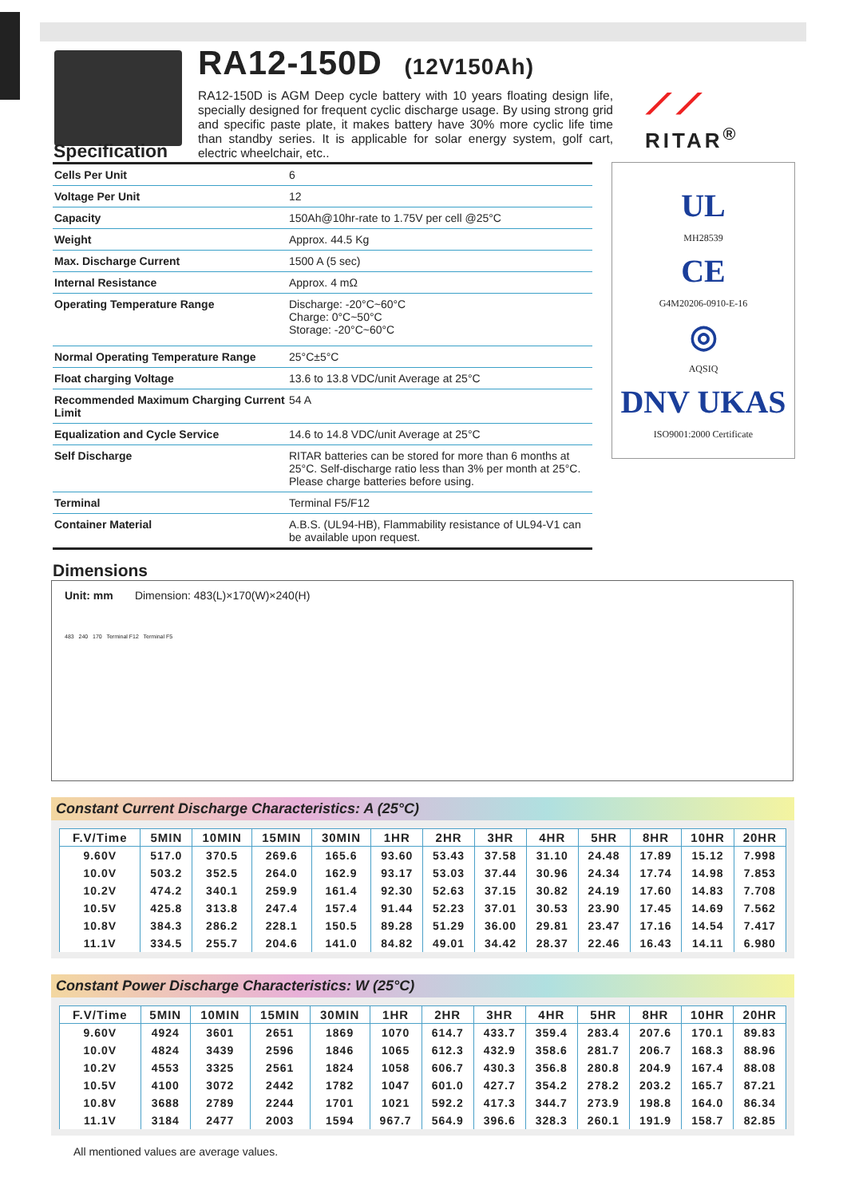RA12-150D (12V150Ah)
RA12-150D is AGM Deep cycle battery with 10 years floating design life, specially designed for frequent cyclic discharge usage. By using strong grid and specific paste plate, it makes battery have 30% more cyclic life time than standby series. It is applicable for solar energy system, golf cart, electric wheelchair, etc..
⟋⟋
RITAR<sup>®</sup>
Specification
| Cells Per Unit | 6 |
| Voltage Per Unit | 12 |
| Capacity | 150Ah@10hr-rate to 1.75V per cell @25°C |
| Weight | Approx. 44.5 Kg |
| Max. Discharge Current | 1500 A (5 sec) |
| Internal Resistance | Approx. 4 mΩ |
| Operating Temperature Range | Discharge: -20°C~60°C Charge: 0°C~50°C Storage: -20°C~60°C |
| Normal Operating Temperature Range | 25°C±5°C |
| Float charging Voltage | 13.6 to 13.8 VDC/unit Average at 25°C |
| Recommended Maximum Charging Current Limit | 54 A |
| Equalization and Cycle Service | 14.6 to 14.8 VDC/unit Average at 25°C |
| Self Discharge | RITAR batteries can be stored for more than 6 months at 25°C. Self-discharge ratio less than 3% per month at 25°C. Please charge batteries before using. |
| Terminal | Terminal F5/F12 |
| Container Material | A.B.S. (UL94-HB), Flammability resistance of UL94-V1 can be available upon request. |
UL
MH28539
CE
G4M20206-0910-E-16
◎
AQSIQ
DNV UKAS
ISO9001:2000 Certificate
Dimensions
Unit: mm Dimension: 483(L)×170(W)×240(H)
483 240 170 Terminal F12 Terminal F5
Constant Current Discharge Characteristics: A (25°C)
| F.V/Time | 5MIN | 10MIN | 15MIN | 30MIN | 1HR | 2HR | 3HR | 4HR | 5HR | 8HR | 10HR | 20HR |
| --- | --- | --- | --- | --- | --- | --- | --- | --- | --- | --- | --- | --- |
| 9.60V | 517.0 | 370.5 | 269.6 | 165.6 | 93.60 | 53.43 | 37.58 | 31.10 | 24.48 | 17.89 | 15.12 | 7.998 |
| 10.0V | 503.2 | 352.5 | 264.0 | 162.9 | 93.17 | 53.03 | 37.44 | 30.96 | 24.34 | 17.74 | 14.98 | 7.853 |
| 10.2V | 474.2 | 340.1 | 259.9 | 161.4 | 92.30 | 52.63 | 37.15 | 30.82 | 24.19 | 17.60 | 14.83 | 7.708 |
| 10.5V | 425.8 | 313.8 | 247.4 | 157.4 | 91.44 | 52.23 | 37.01 | 30.53 | 23.90 | 17.45 | 14.69 | 7.562 |
| 10.8V | 384.3 | 286.2 | 228.1 | 150.5 | 89.28 | 51.29 | 36.00 | 29.81 | 23.47 | 17.16 | 14.54 | 7.417 |
| 11.1V | 334.5 | 255.7 | 204.6 | 141.0 | 84.82 | 49.01 | 34.42 | 28.37 | 22.46 | 16.43 | 14.11 | 6.980 |
Constant Power Discharge Characteristics: W (25°C)
| F.V/Time | 5MIN | 10MIN | 15MIN | 30MIN | 1HR | 2HR | 3HR | 4HR | 5HR | 8HR | 10HR | 20HR |
| --- | --- | --- | --- | --- | --- | --- | --- | --- | --- | --- | --- | --- |
| 9.60V | 4924 | 3601 | 2651 | 1869 | 1070 | 614.7 | 433.7 | 359.4 | 283.4 | 207.6 | 170.1 | 89.83 |
| 10.0V | 4824 | 3439 | 2596 | 1846 | 1065 | 612.3 | 432.9 | 358.6 | 281.7 | 206.7 | 168.3 | 88.96 |
| 10.2V | 4553 | 3325 | 2561 | 1824 | 1058 | 606.7 | 430.3 | 356.8 | 280.8 | 204.9 | 167.4 | 88.08 |
| 10.5V | 4100 | 3072 | 2442 | 1782 | 1047 | 601.0 | 427.7 | 354.2 | 278.2 | 203.2 | 165.7 | 87.21 |
| 10.8V | 3688 | 2789 | 2244 | 1701 | 1021 | 592.2 | 417.3 | 344.7 | 273.9 | 198.8 | 164.0 | 86.34 |
| 11.1V | 3184 | 2477 | 2003 | 1594 | 967.7 | 564.9 | 396.6 | 328.3 | 260.1 | 191.9 | 158.7 | 82.85 |
All mentioned values are average values.